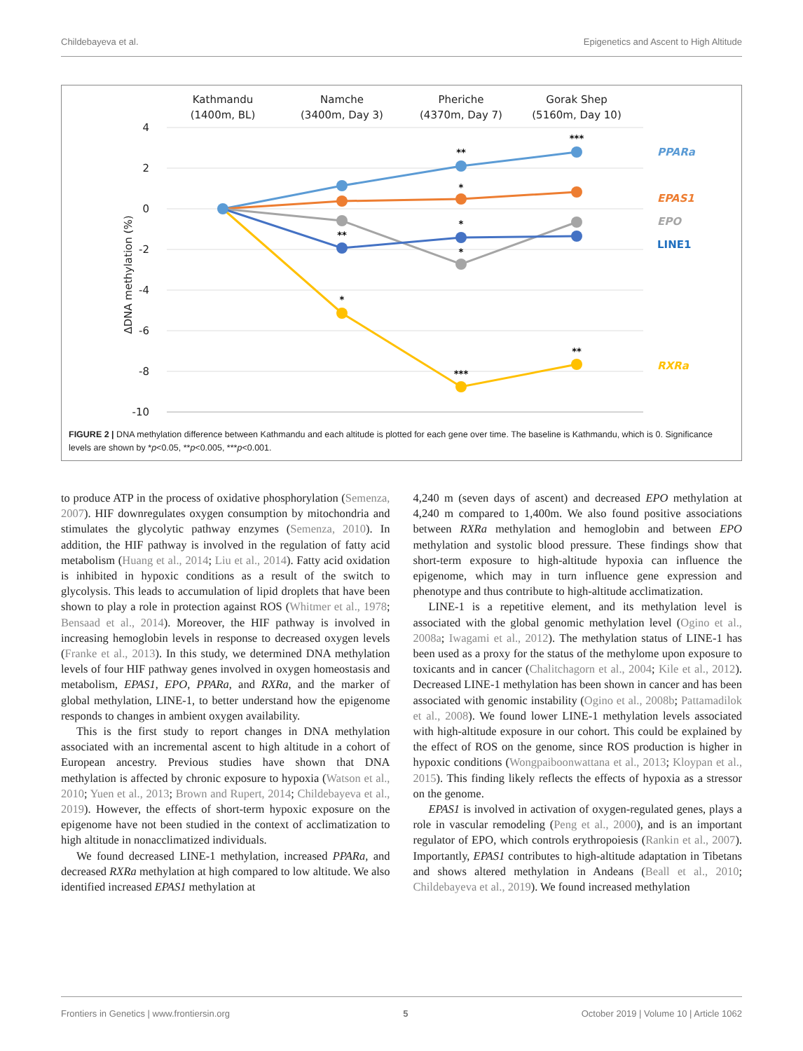Childebayeva et al. Epigenetics and Ascent to High Altitude
Kathmandu
(1400m, BL)
Namche
(3400m, Day 3)
Pheriche
(4370m, Day 7)
Gorak Shep
(5160m, Day 10)
4
2
0
-2
-4
-6
-8
-10
ΔDNA methylation (%)
**
***
*
**
*
*
*
***
**
PPARa
EPAS1
EPO
LINE1
RXRa
FIGURE 2 | DNA methylation difference between Kathmandu and each altitude is plotted for each gene over time. The baseline is Kathmandu, which is 0. Significance levels are shown by *p<0.05, **p<0.005, ***p<0.001.
to produce ATP in the process of oxidative phosphorylation (Semenza, 2007). HIF downregulates oxygen consumption by mitochondria and stimulates the glycolytic pathway enzymes (Semenza, 2010). In addition, the HIF pathway is involved in the regulation of fatty acid metabolism (Huang et al., 2014; Liu et al., 2014). Fatty acid oxidation is inhibited in hypoxic conditions as a result of the switch to glycolysis. This leads to accumulation of lipid droplets that have been shown to play a role in protection against ROS (Whitmer et al., 1978; Bensaad et al., 2014). Moreover, the HIF pathway is involved in increasing hemoglobin levels in response to decreased oxygen levels (Franke et al., 2013). In this study, we determined DNA methylation levels of four HIF pathway genes involved in oxygen homeostasis and metabolism, EPAS1, EPO, PPARa, and RXRa, and the marker of global methylation, LINE-1, to better understand how the epigenome responds to changes in ambient oxygen availability.
This is the first study to report changes in DNA methylation associated with an incremental ascent to high altitude in a cohort of European ancestry. Previous studies have shown that DNA methylation is affected by chronic exposure to hypoxia (Watson et al., 2010; Yuen et al., 2013; Brown and Rupert, 2014; Childebayeva et al., 2019). However, the effects of short-term hypoxic exposure on the epigenome have not been studied in the context of acclimatization to high altitude in nonacclimatized individuals.
We found decreased LINE-1 methylation, increased PPARa, and decreased RXRa methylation at high compared to low altitude. We also identified increased EPAS1 methylation at
4,240 m (seven days of ascent) and decreased EPO methylation at 4,240 m compared to 1,400m. We also found positive associations between RXRa methylation and hemoglobin and between EPO methylation and systolic blood pressure. These findings show that short-term exposure to high-altitude hypoxia can influence the epigenome, which may in turn influence gene expression and phenotype and thus contribute to high-altitude acclimatization.
LINE-1 is a repetitive element, and its methylation level is associated with the global genomic methylation level (Ogino et al., 2008a; Iwagami et al., 2012). The methylation status of LINE-1 has been used as a proxy for the status of the methylome upon exposure to toxicants and in cancer (Chalitchagorn et al., 2004; Kile et al., 2012). Decreased LINE-1 methylation has been shown in cancer and has been associated with genomic instability (Ogino et al., 2008b; Pattamadilok et al., 2008). We found lower LINE-1 methylation levels associated with high-altitude exposure in our cohort. This could be explained by the effect of ROS on the genome, since ROS production is higher in hypoxic conditions (Wongpaiboonwattana et al., 2013; Kloypan et al., 2015). This finding likely reflects the effects of hypoxia as a stressor on the genome.
EPAS1 is involved in activation of oxygen-regulated genes, plays a role in vascular remodeling (Peng et al., 2000), and is an important regulator of EPO, which controls erythropoiesis (Rankin et al., 2007). Importantly, EPAS1 contributes to high-altitude adaptation in Tibetans and shows altered methylation in Andeans (Beall et al., 2010; Childebayeva et al., 2019). We found increased methylation
Frontiers in Genetics | www.frontiersin.org 5 October 2019 | Volume 10 | Article 1062